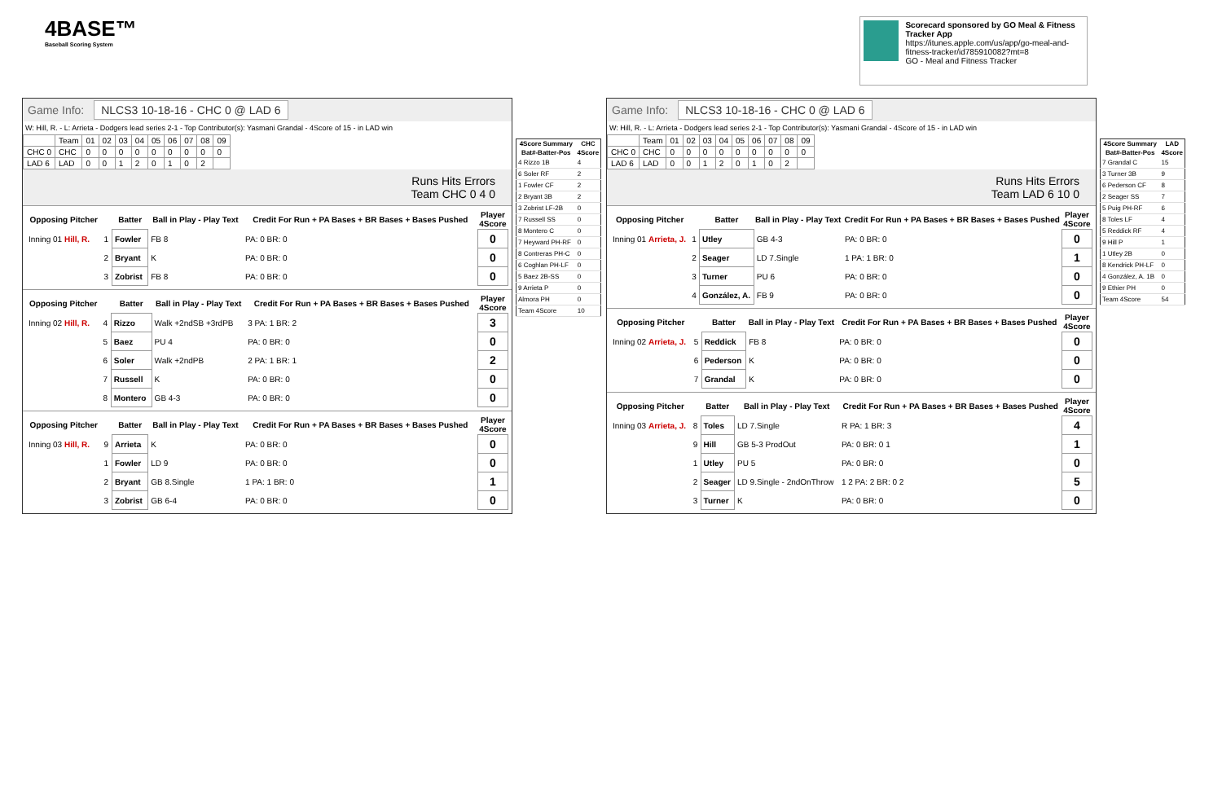4BASE™
Baseball Scoring System
Scorecard sponsored by GO Meal & Fitness Tracker App
https://itunes.apple.com/us/app/go-meal-and-fitness-tracker/id785910082?mt=8
GO - Meal and Fitness Tracker
Game Info: NLCS3 10-18-16 - CHC 0 @ LAD 6
W: Hill, R. - L: Arrieta - Dodgers lead series 2-1 - Top Contributor(s): Yasmani Grandal - 4Score of 15 - in LAD win
| | Team | 01 | 02 | 03 | 04 | 05 | 06 | 07 | 08 | 09 |
| CHC 0 | CHC | 0 | 0 | 0 | 0 | 0 | 0 | 0 | 0 | 0 |
| LAD 6 | LAD | 0 | 0 | 1 | 2 | 0 | 1 | 0 | 2 | |
Runs Hits Errors
Team CHC 0 4 0
| Opposing Pitcher | | Batter | Ball in Play - Play Text | Credit For Run + PA Bases + BR Bases + Bases Pushed | Player 4Score |
| --- | --- | --- | --- | --- | --- |
| Inning 01 Hill, R. | 1 | Fowler | FB 8 | PA: 0 BR: 0 | 0 |
| | 2 | Bryant | K | PA: 0 BR: 0 | 0 |
| | 3 | Zobrist | FB 8 | PA: 0 BR: 0 | 0 |
| Opposing Pitcher | | Batter | Ball in Play - Play Text | Credit For Run + PA Bases + BR Bases + Bases Pushed | Player 4Score |
| --- | --- | --- | --- | --- | --- |
| Inning 02 Hill, R. | 4 | Rizzo | Walk +2ndSB +3rdPB | 3 PA: 1 BR: 2 | 3 |
| | 5 | Baez | PU 4 | PA: 0 BR: 0 | 0 |
| | 6 | Soler | Walk +2ndPB | 2 PA: 1 BR: 1 | 2 |
| | 7 | Russell | K | PA: 0 BR: 0 | 0 |
| | 8 | Montero | GB 4-3 | PA: 0 BR: 0 | 0 |
| Opposing Pitcher | | Batter | Ball in Play - Play Text | Credit For Run + PA Bases + BR Bases + Bases Pushed | Player 4Score |
| --- | --- | --- | --- | --- | --- |
| Inning 03 Hill, R. | 9 | Arrieta | K | PA: 0 BR: 0 | 0 |
| | 1 | Fowler | LD 9 | PA: 0 BR: 0 | 0 |
| | 2 | Bryant | GB 8.Single | 1 PA: 1 BR: 0 | 1 |
| | 3 | Zobrist | GB 6-4 | PA: 0 BR: 0 | 0 |
| 4Score Summary | CHC |
| --- | --- |
| Bat#-Batter-Pos | 4Score |
| 4 Rizzo 1B | 4 |
| 6 Soler RF | 2 |
| 1 Fowler CF | 2 |
| 2 Bryant 3B | 2 |
| 3 Zobrist LF-2B | 0 |
| 7 Russell SS | 0 |
| 8 Montero C | 0 |
| 7 Heyward PH-RF | 0 |
| 8 Contreras PH-C | 0 |
| 6 Coghlan PH-LF | 0 |
| 5 Baez 2B-SS | 0 |
| 9 Arrieta P | 0 |
| Almora PH | 0 |
| Team 4Score | 10 |
Game Info: NLCS3 10-18-16 - CHC 0 @ LAD 6
W: Hill, R. - L: Arrieta - Dodgers lead series 2-1 - Top Contributor(s): Yasmani Grandal - 4Score of 15 - in LAD win
| | Team | 01 | 02 | 03 | 04 | 05 | 06 | 07 | 08 | 09 |
| CHC 0 | CHC | 0 | 0 | 0 | 0 | 0 | 0 | 0 | 0 | 0 |
| LAD 6 | LAD | 0 | 0 | 1 | 2 | 0 | 1 | 0 | 2 | |
Runs Hits Errors
Team LAD 6 10 0
| Opposing Pitcher | | Batter | Ball in Play - Play Text | Credit For Run + PA Bases + BR Bases + Bases Pushed | Player 4Score |
| --- | --- | --- | --- | --- | --- |
| Inning 01 Arrieta, J. | 1 | Utley | GB 4-3 | PA: 0 BR: 0 | 0 |
| | 2 | Seager | LD 7.Single | 1 PA: 1 BR: 0 | 1 |
| | 3 | Turner | PU 6 | PA: 0 BR: 0 | 0 |
| | 4 | González, A. | FB 9 | PA: 0 BR: 0 | 0 |
| Opposing Pitcher | | Batter | Ball in Play - Play Text | Credit For Run + PA Bases + BR Bases + Bases Pushed | Player 4Score |
| --- | --- | --- | --- | --- | --- |
| Inning 02 Arrieta, J. | 5 | Reddick | FB 8 | PA: 0 BR: 0 | 0 |
| | 6 | Pederson | K | PA: 0 BR: 0 | 0 |
| | 7 | Grandal | K | PA: 0 BR: 0 | 0 |
| Opposing Pitcher | | Batter | Ball in Play - Play Text | Credit For Run + PA Bases + BR Bases + Bases Pushed | Player 4Score |
| --- | --- | --- | --- | --- | --- |
| Inning 03 Arrieta, J. | 8 | Toles | LD 7.Single | R PA: 1 BR: 3 | 4 |
| | 9 | Hill | GB 5-3 ProdOut | PA: 0 BR: 0 1 | 1 |
| | 1 | Utley | PU 5 | PA: 0 BR: 0 | 0 |
| | 2 | Seager | LD 9.Single - 2ndOnThrow | 1 2 PA: 2 BR: 0 2 | 5 |
| | 3 | Turner | K | PA: 0 BR: 0 | 0 |
| 4Score Summary | LAD |
| --- | --- |
| Bat#-Batter-Pos | 4Score |
| 7 Grandal C | 15 |
| 3 Turner 3B | 9 |
| 6 Pederson CF | 8 |
| 2 Seager SS | 7 |
| 5 Puig PH-RF | 6 |
| 8 Toles LF | 4 |
| 5 Reddick RF | 4 |
| 9 Hill P | 1 |
| 1 Utley 2B | 0 |
| 8 Kendrick PH-LF | 0 |
| 4 González, A. 1B | 0 |
| 9 Ethier PH | 0 |
| Team 4Score | 54 |